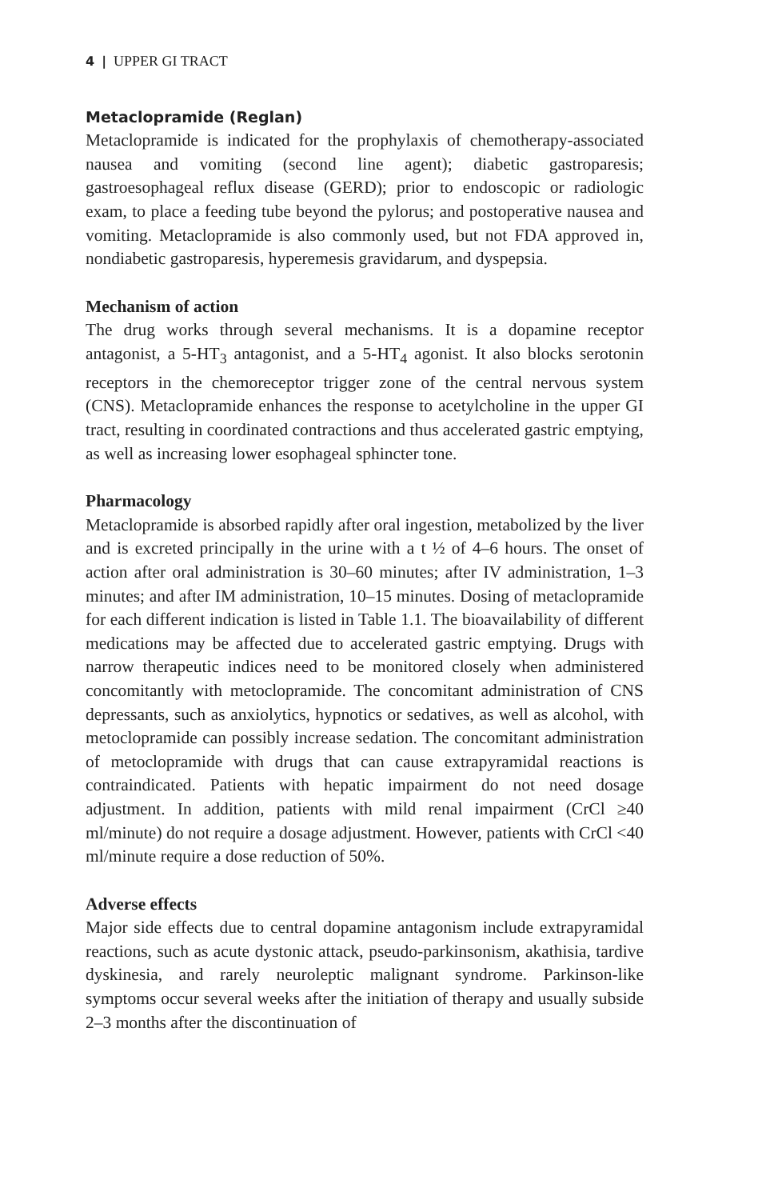4 | UPPER GI TRACT
Metaclopramide (Reglan)
Metaclopramide is indicated for the prophylaxis of chemotherapy-associated nausea and vomiting (second line agent); diabetic gastroparesis; gastroesophageal reflux disease (GERD); prior to endoscopic or radiologic exam, to place a feeding tube beyond the pylorus; and postoperative nausea and vomiting. Metaclopramide is also commonly used, but not FDA approved in, nondiabetic gastroparesis, hyperemesis gravidarum, and dyspepsia.
Mechanism of action
The drug works through several mechanisms. It is a dopamine receptor antagonist, a 5-HT<sub>3</sub> antagonist, and a 5-HT<sub>4</sub> agonist. It also blocks serotonin receptors in the chemoreceptor trigger zone of the central nervous system (CNS). Metaclopramide enhances the response to acetylcholine in the upper GI tract, resulting in coordinated contractions and thus accelerated gastric emptying, as well as increasing lower esophageal sphincter tone.
Pharmacology
Metaclopramide is absorbed rapidly after oral ingestion, metabolized by the liver and is excreted principally in the urine with a t ½ of 4–6 hours. The onset of action after oral administration is 30–60 minutes; after IV administration, 1–3 minutes; and after IM administration, 10–15 minutes. Dosing of metaclopramide for each different indication is listed in Table 1.1. The bioavailability of different medications may be affected due to accelerated gastric emptying. Drugs with narrow therapeutic indices need to be monitored closely when administered concomitantly with metoclopramide. The concomitant administration of CNS depressants, such as anxiolytics, hypnotics or sedatives, as well as alcohol, with metoclopramide can possibly increase sedation. The concomitant administration of metoclopramide with drugs that can cause extrapyramidal reactions is contraindicated. Patients with hepatic impairment do not need dosage adjustment. In addition, patients with mild renal impairment (CrCl ≥40 ml/minute) do not require a dosage adjustment. However, patients with CrCl <40 ml/minute require a dose reduction of 50%.
Adverse effects
Major side effects due to central dopamine antagonism include extrapyramidal reactions, such as acute dystonic attack, pseudo-parkinsonism, akathisia, tardive dyskinesia, and rarely neuroleptic malignant syndrome. Parkinson-like symptoms occur several weeks after the initiation of therapy and usually subside 2–3 months after the discontinuation of